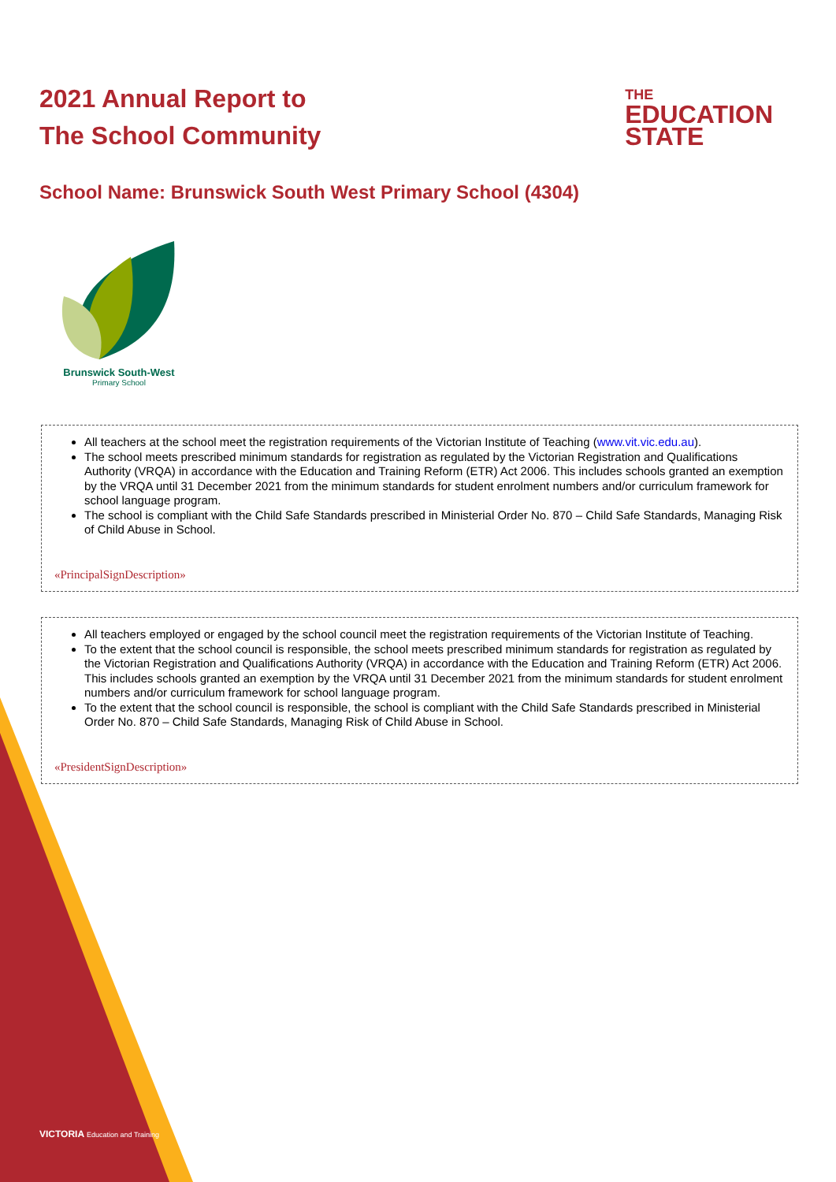2021 Annual Report to
The School Community
THE
EDUCATION
STATE
School Name: Brunswick South West Primary School (4304)
Brunswick South-West
Primary School
All teachers at the school meet the registration requirements of the Victorian Institute of Teaching (www.vit.vic.edu.au).
The school meets prescribed minimum standards for registration as regulated by the Victorian Registration and Qualifications Authority (VRQA) in accordance with the Education and Training Reform (ETR) Act 2006. This includes schools granted an exemption by the VRQA until 31 December 2021 from the minimum standards for student enrolment numbers and/or curriculum framework for school language program.
The school is compliant with the Child Safe Standards prescribed in Ministerial Order No. 870 – Child Safe Standards, Managing Risk of Child Abuse in School.
«PrincipalSignDescription»
All teachers employed or engaged by the school council meet the registration requirements of the Victorian Institute of Teaching.
To the extent that the school council is responsible, the school meets prescribed minimum standards for registration as regulated by the Victorian Registration and Qualifications Authority (VRQA) in accordance with the Education and Training Reform (ETR) Act 2006. This includes schools granted an exemption by the VRQA until 31 December 2021 from the minimum standards for student enrolment numbers and/or curriculum framework for school language program.
To the extent that the school council is responsible, the school is compliant with the Child Safe Standards prescribed in Ministerial Order No. 870 – Child Safe Standards, Managing Risk of Child Abuse in School.
«PresidentSignDescription»
VICTORIA Education and Training